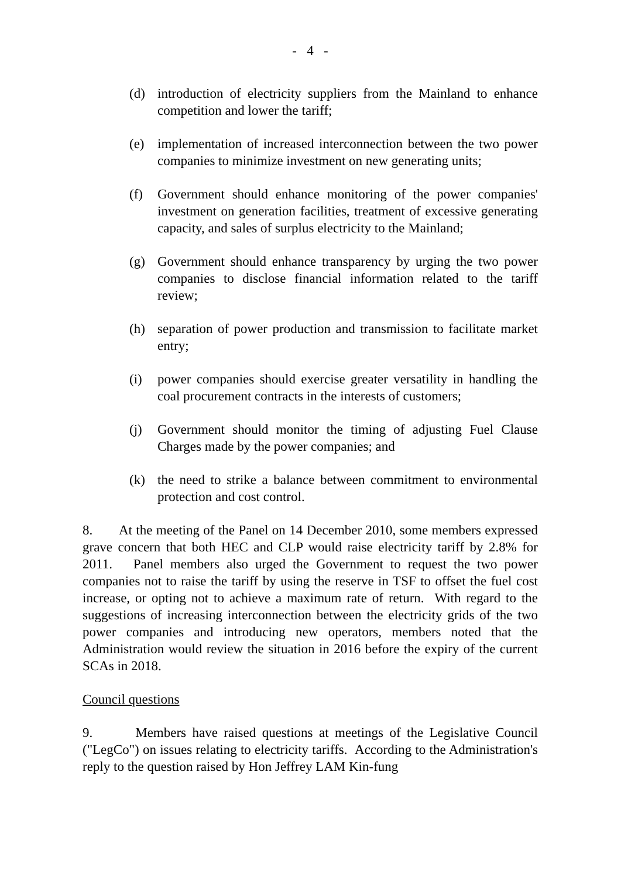- 4 -
(d) introduction of electricity suppliers from the Mainland to enhance competition and lower the tariff;
(e) implementation of increased interconnection between the two power companies to minimize investment on new generating units;
(f) Government should enhance monitoring of the power companies' investment on generation facilities, treatment of excessive generating capacity, and sales of surplus electricity to the Mainland;
(g) Government should enhance transparency by urging the two power companies to disclose financial information related to the tariff review;
(h) separation of power production and transmission to facilitate market entry;
(i) power companies should exercise greater versatility in handling the coal procurement contracts in the interests of customers;
(j) Government should monitor the timing of adjusting Fuel Clause Charges made by the power companies; and
(k) the need to strike a balance between commitment to environmental protection and cost control.
8. At the meeting of the Panel on 14 December 2010, some members expressed grave concern that both HEC and CLP would raise electricity tariff by 2.8% for 2011. Panel members also urged the Government to request the two power companies not to raise the tariff by using the reserve in TSF to offset the fuel cost increase, or opting not to achieve a maximum rate of return. With regard to the suggestions of increasing interconnection between the electricity grids of the two power companies and introducing new operators, members noted that the Administration would review the situation in 2016 before the expiry of the current SCAs in 2018.
Council questions
9. Members have raised questions at meetings of the Legislative Council ("LegCo") on issues relating to electricity tariffs. According to the Administration's reply to the question raised by Hon Jeffrey LAM Kin-fung